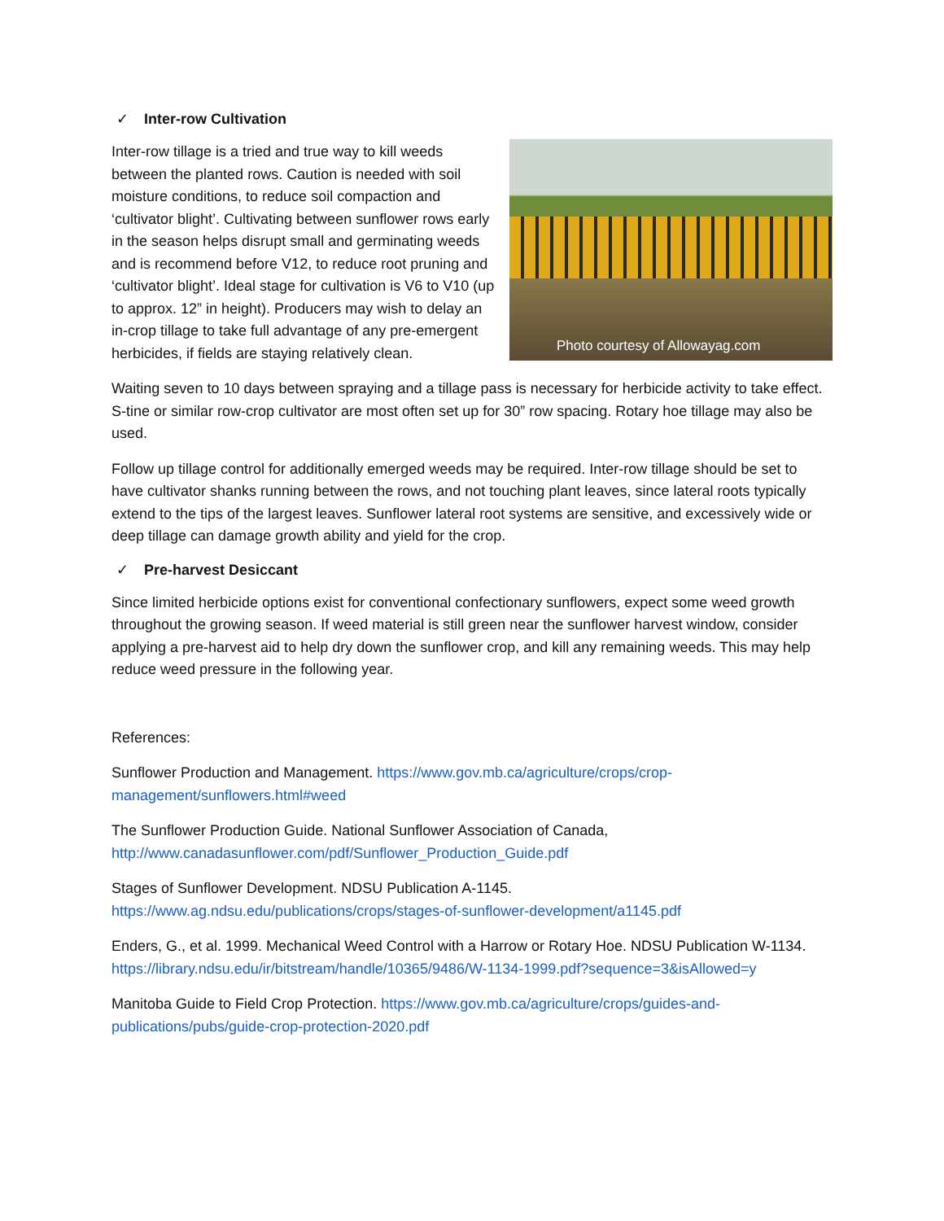✓ Inter-row Cultivation
Inter-row tillage is a tried and true way to kill weeds between the planted rows. Caution is needed with soil moisture conditions, to reduce soil compaction and ‘cultivator blight’. Cultivating between sunflower rows early in the season helps disrupt small and germinating weeds and is recommend before V12, to reduce root pruning and ‘cultivator blight’. Ideal stage for cultivation is V6 to V10 (up to approx. 12” in height). Producers may wish to delay an in-crop tillage to take full advantage of any pre-emergent herbicides, if fields are staying relatively clean.
Photo courtesy of Allowayag.com
Waiting seven to 10 days between spraying and a tillage pass is necessary for herbicide activity to take effect. S-tine or similar row-crop cultivator are most often set up for 30” row spacing. Rotary hoe tillage may also be used.
Follow up tillage control for additionally emerged weeds may be required. Inter-row tillage should be set to have cultivator shanks running between the rows, and not touching plant leaves, since lateral roots typically extend to the tips of the largest leaves. Sunflower lateral root systems are sensitive, and excessively wide or deep tillage can damage growth ability and yield for the crop.
✓ Pre-harvest Desiccant
Since limited herbicide options exist for conventional confectionary sunflowers, expect some weed growth throughout the growing season. If weed material is still green near the sunflower harvest window, consider applying a pre-harvest aid to help dry down the sunflower crop, and kill any remaining weeds. This may help reduce weed pressure in the following year.
References:
Sunflower Production and Management. https://www.gov.mb.ca/agriculture/crops/crop-management/sunflowers.html#weed
The Sunflower Production Guide. National Sunflower Association of Canada, http://www.canadasunflower.com/pdf/Sunflower_Production_Guide.pdf
Stages of Sunflower Development. NDSU Publication A-1145. https://www.ag.ndsu.edu/publications/crops/stages-of-sunflower-development/a1145.pdf
Enders, G., et al. 1999. Mechanical Weed Control with a Harrow or Rotary Hoe. NDSU Publication W-1134. https://library.ndsu.edu/ir/bitstream/handle/10365/9486/W-1134-1999.pdf?sequence=3&isAllowed=y
Manitoba Guide to Field Crop Protection. https://www.gov.mb.ca/agriculture/crops/guides-and-publications/pubs/guide-crop-protection-2020.pdf